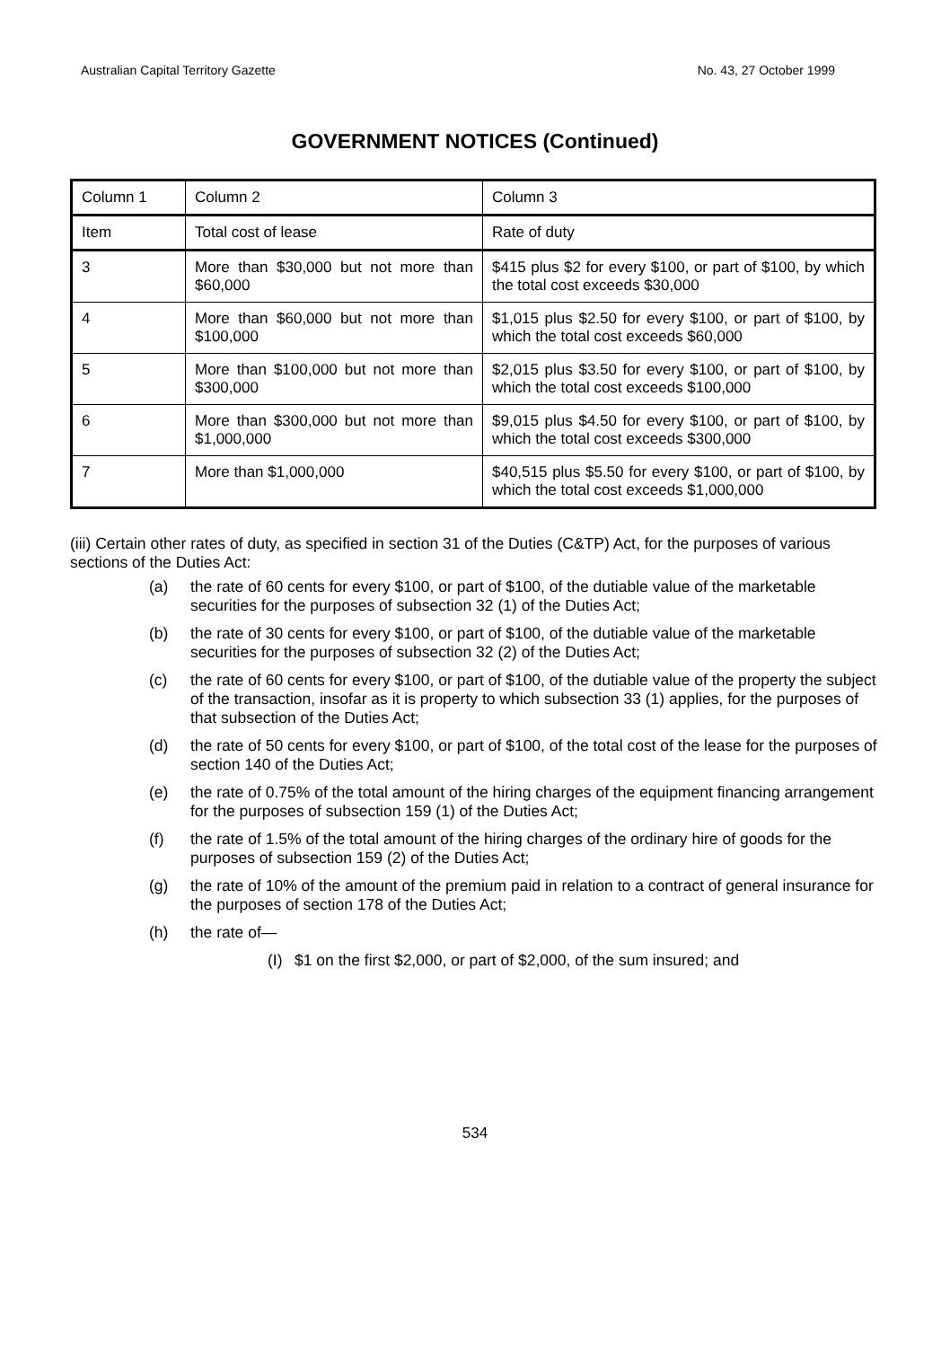Australian Capital Territory Gazette No. 43, 27 October 1999
GOVERNMENT NOTICES (Continued)
| Column 1 | Column 2 | Column 3 |
| Item | Total cost of lease | Rate of duty |
| 3 | More than $30,000 but not more than $60,000 | $415 plus $2 for every $100, or part of $100, by which the total cost exceeds $30,000 |
| 4 | More than $60,000 but not more than $100,000 | $1,015 plus $2.50 for every $100, or part of $100, by which the total cost exceeds $60,000 |
| 5 | More than $100,000 but not more than $300,000 | $2,015 plus $3.50 for every $100, or part of $100, by which the total cost exceeds $100,000 |
| 6 | More than $300,000 but not more than $1,000,000 | $9,015 plus $4.50 for every $100, or part of $100, by which the total cost exceeds $300,000 |
| 7 | More than $1,000,000 | $40,515 plus $5.50 for every $100, or part of $100, by which the total cost exceeds $1,000,000 |
(iii) Certain other rates of duty, as specified in section 31 of the Duties (C&TP) Act, for the purposes of various sections of the Duties Act:
(a) the rate of 60 cents for every $100, or part of $100, of the dutiable value of the marketable securities for the purposes of subsection 32 (1) of the Duties Act;
(b) the rate of 30 cents for every $100, or part of $100, of the dutiable value of the marketable securities for the purposes of subsection 32 (2) of the Duties Act;
(c) the rate of 60 cents for every $100, or part of $100, of the dutiable value of the property the subject of the transaction, insofar as it is property to which subsection 33 (1) applies, for the purposes of that subsection of the Duties Act;
(d) the rate of 50 cents for every $100, or part of $100, of the total cost of the lease for the purposes of section 140 of the Duties Act;
(e) the rate of 0.75% of the total amount of the hiring charges of the equipment financing arrangement for the purposes of subsection 159 (1) of the Duties Act;
(f) the rate of 1.5% of the total amount of the hiring charges of the ordinary hire of goods for the purposes of subsection 159 (2) of the Duties Act;
(g) the rate of 10% of the amount of the premium paid in relation to a contract of general insurance for the purposes of section 178 of the Duties Act;
(h) the rate of—
(I) $1 on the first $2,000, or part of $2,000, of the sum insured; and
534